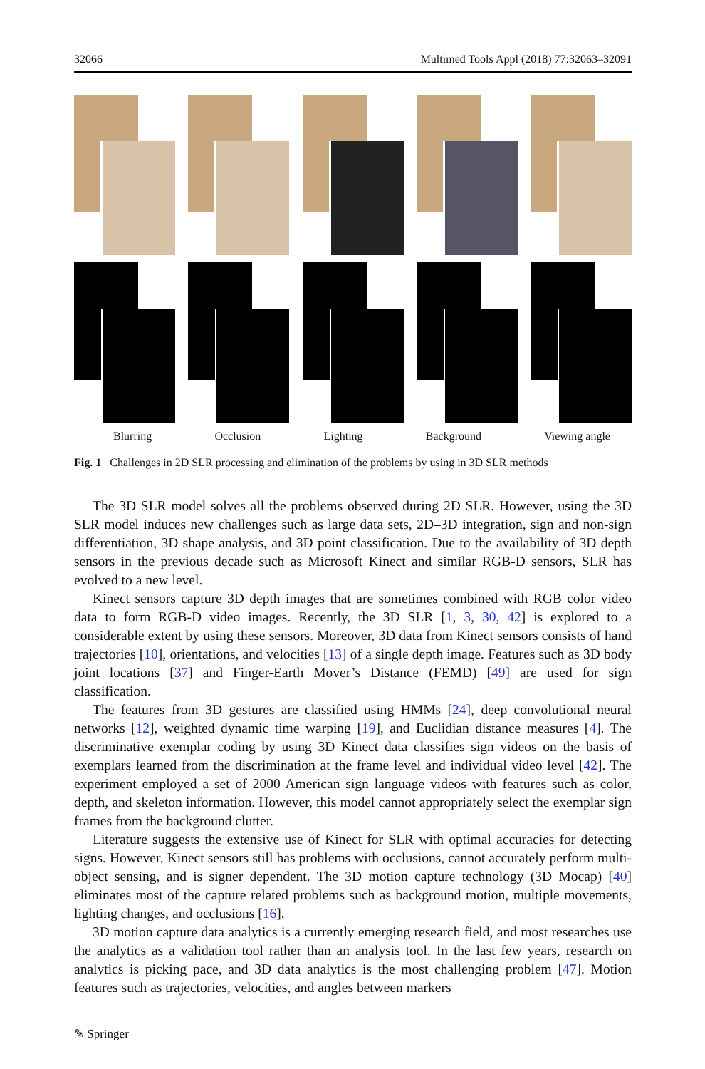32066 Multimed Tools Appl (2018) 77:32063–32091
Blurring Occlusion Lighting Background Viewing angle
Fig. 1 Challenges in 2D SLR processing and elimination of the problems by using in 3D SLR methods
The 3D SLR model solves all the problems observed during 2D SLR. However, using the 3D SLR model induces new challenges such as large data sets, 2D–3D integration, sign and non-sign differentiation, 3D shape analysis, and 3D point classification. Due to the availability of 3D depth sensors in the previous decade such as Microsoft Kinect and similar RGB-D sensors, SLR has evolved to a new level.
Kinect sensors capture 3D depth images that are sometimes combined with RGB color video data to form RGB-D video images. Recently, the 3D SLR [1, 3, 30, 42] is explored to a considerable extent by using these sensors. Moreover, 3D data from Kinect sensors consists of hand trajectories [10], orientations, and velocities [13] of a single depth image. Features such as 3D body joint locations [37] and Finger-Earth Mover’s Distance (FEMD) [49] are used for sign classification.
The features from 3D gestures are classified using HMMs [24], deep convolutional neural networks [12], weighted dynamic time warping [19], and Euclidian distance measures [4]. The discriminative exemplar coding by using 3D Kinect data classifies sign videos on the basis of exemplars learned from the discrimination at the frame level and individual video level [42]. The experiment employed a set of 2000 American sign language videos with features such as color, depth, and skeleton information. However, this model cannot appropriately select the exemplar sign frames from the background clutter.
Literature suggests the extensive use of Kinect for SLR with optimal accuracies for detecting signs. However, Kinect sensors still has problems with occlusions, cannot accurately perform multi-object sensing, and is signer dependent. The 3D motion capture technology (3D Mocap) [40] eliminates most of the capture related problems such as background motion, multiple movements, lighting changes, and occlusions [16].
3D motion capture data analytics is a currently emerging research field, and most researches use the analytics as a validation tool rather than an analysis tool. In the last few years, research on analytics is picking pace, and 3D data analytics is the most challenging problem [47]. Motion features such as trajectories, velocities, and angles between markers
✎ Springer